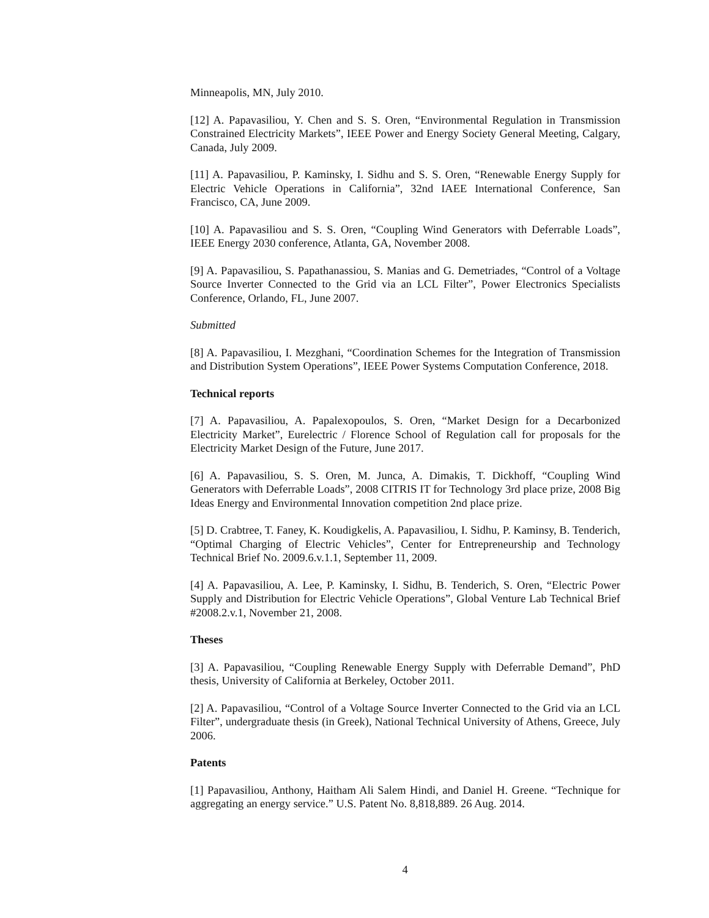Minneapolis, MN, July 2010.
[12] A. Papavasiliou, Y. Chen and S. S. Oren, “Environmental Regulation in Transmission Constrained Electricity Markets”, IEEE Power and Energy Society General Meeting, Calgary, Canada, July 2009.
[11] A. Papavasiliou, P. Kaminsky, I. Sidhu and S. S. Oren, “Renewable Energy Supply for Electric Vehicle Operations in California”, 32nd IAEE International Conference, San Francisco, CA, June 2009.
[10] A. Papavasiliou and S. S. Oren, “Coupling Wind Generators with Deferrable Loads”, IEEE Energy 2030 conference, Atlanta, GA, November 2008.
[9] A. Papavasiliou, S. Papathanassiou, S. Manias and G. Demetriades, “Control of a Voltage Source Inverter Connected to the Grid via an LCL Filter”, Power Electronics Specialists Conference, Orlando, FL, June 2007.
Submitted
[8] A. Papavasiliou, I. Mezghani, “Coordination Schemes for the Integration of Transmission and Distribution System Operations”, IEEE Power Systems Computation Conference, 2018.
Technical reports
[7] A. Papavasiliou, A. Papalexopoulos, S. Oren, “Market Design for a Decarbonized Electricity Market”, Eurelectric / Florence School of Regulation call for proposals for the Electricity Market Design of the Future, June 2017.
[6] A. Papavasiliou, S. S. Oren, M. Junca, A. Dimakis, T. Dickhoff, “Coupling Wind Generators with Deferrable Loads”, 2008 CITRIS IT for Technology 3rd place prize, 2008 Big Ideas Energy and Environmental Innovation competition 2nd place prize.
[5] D. Crabtree, T. Faney, K. Koudigkelis, A. Papavasiliou, I. Sidhu, P. Kaminsy, B. Tenderich, “Optimal Charging of Electric Vehicles”, Center for Entrepreneurship and Technology Technical Brief No. 2009.6.v.1.1, September 11, 2009.
[4] A. Papavasiliou, A. Lee, P. Kaminsky, I. Sidhu, B. Tenderich, S. Oren, “Electric Power Supply and Distribution for Electric Vehicle Operations”, Global Venture Lab Technical Brief #2008.2.v.1, November 21, 2008.
Theses
[3] A. Papavasiliou, “Coupling Renewable Energy Supply with Deferrable Demand”, PhD thesis, University of California at Berkeley, October 2011.
[2] A. Papavasiliou, “Control of a Voltage Source Inverter Connected to the Grid via an LCL Filter”, undergraduate thesis (in Greek), National Technical University of Athens, Greece, July 2006.
Patents
[1] Papavasiliou, Anthony, Haitham Ali Salem Hindi, and Daniel H. Greene. “Technique for aggregating an energy service.” U.S. Patent No. 8,818,889. 26 Aug. 2014.
4